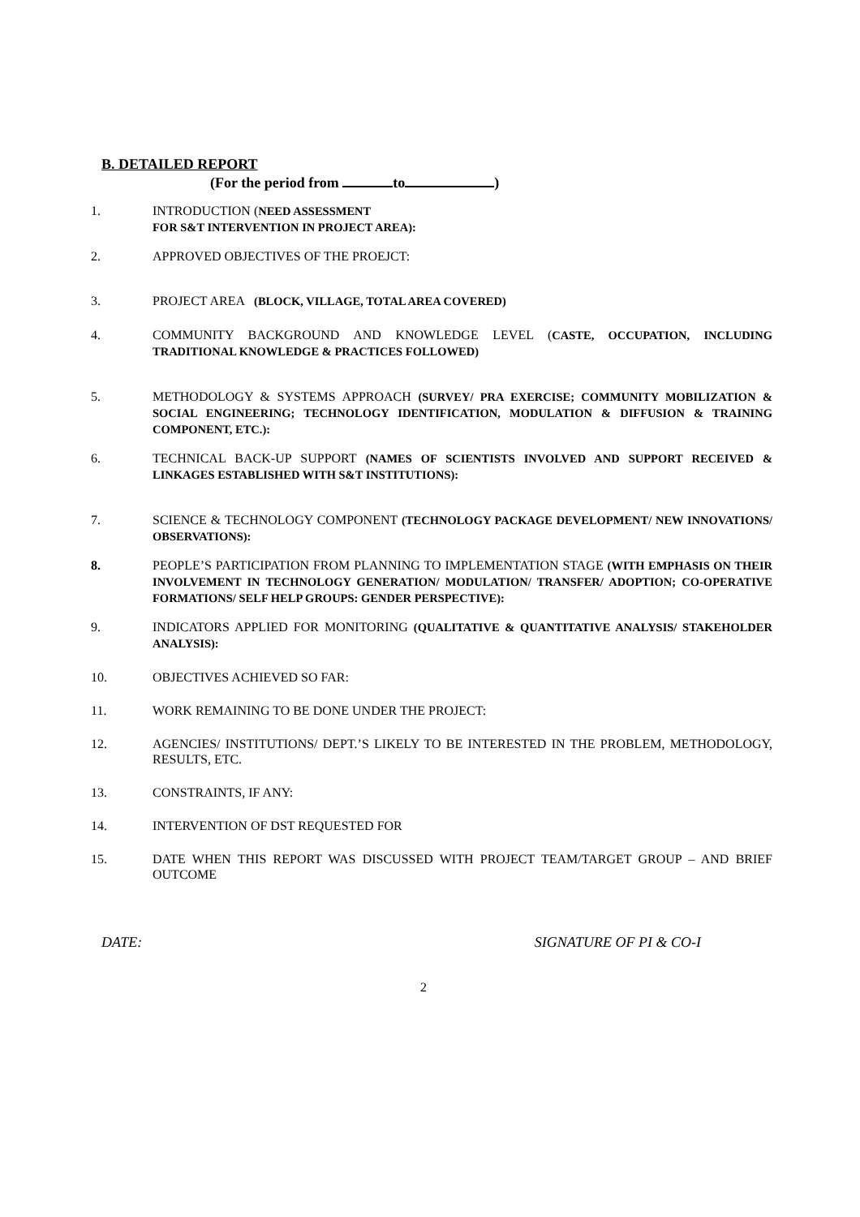B. DETAILED REPORT
(For the period from to )
1. INTRODUCTION (NEED ASSESSMENT
FOR S&T INTERVENTION IN PROJECT AREA):
2. APPROVED OBJECTIVES OF THE PROEJCT:
3. PROJECT AREA (BLOCK, VILLAGE, TOTAL AREA COVERED)
4. COMMUNITY BACKGROUND AND KNOWLEDGE LEVEL (CASTE, OCCUPATION, INCLUDING TRADITIONAL KNOWLEDGE & PRACTICES FOLLOWED)
5. METHODOLOGY & SYSTEMS APPROACH (SURVEY/ PRA EXERCISE; COMMUNITY MOBILIZATION & SOCIAL ENGINEERING; TECHNOLOGY IDENTIFICATION, MODULATION & DIFFUSION & TRAINING COMPONENT, ETC.):
6. TECHNICAL BACK-UP SUPPORT (NAMES OF SCIENTISTS INVOLVED AND SUPPORT RECEIVED & LINKAGES ESTABLISHED WITH S&T INSTITUTIONS):
7. SCIENCE & TECHNOLOGY COMPONENT (TECHNOLOGY PACKAGE DEVELOPMENT/ NEW INNOVATIONS/ OBSERVATIONS):
8. PEOPLE’S PARTICIPATION FROM PLANNING TO IMPLEMENTATION STAGE (WITH EMPHASIS ON THEIR INVOLVEMENT IN TECHNOLOGY GENERATION/ MODULATION/ TRANSFER/ ADOPTION; CO-OPERATIVE FORMATIONS/ SELF HELP GROUPS: GENDER PERSPECTIVE):
9. INDICATORS APPLIED FOR MONITORING (QUALITATIVE & QUANTITATIVE ANALYSIS/ STAKEHOLDER ANALYSIS):
10. OBJECTIVES ACHIEVED SO FAR:
11. WORK REMAINING TO BE DONE UNDER THE PROJECT:
12. AGENCIES/ INSTITUTIONS/ DEPT.’S LIKELY TO BE INTERESTED IN THE PROBLEM, METHODOLOGY, RESULTS, ETC.
13. CONSTRAINTS, IF ANY:
14. INTERVENTION OF DST REQUESTED FOR
15. DATE WHEN THIS REPORT WAS DISCUSSED WITH PROJECT TEAM/TARGET GROUP – AND BRIEF OUTCOME
DATE: SIGNATURE OF PI & CO-I
2